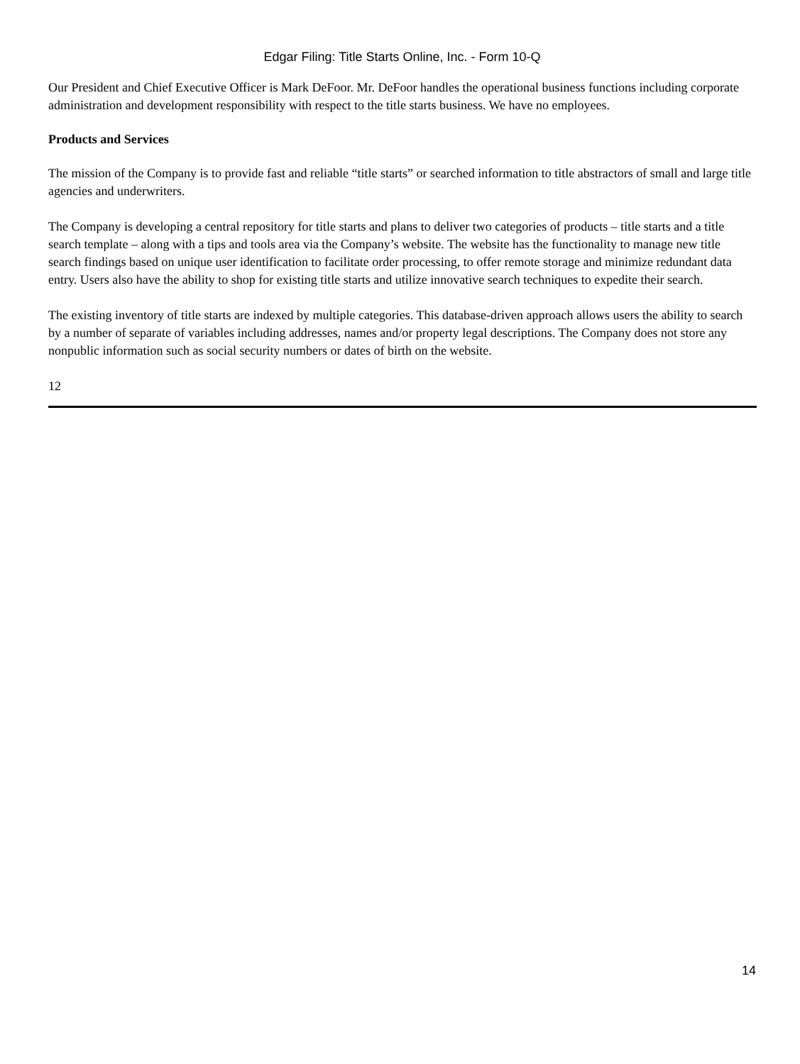Edgar Filing: Title Starts Online, Inc. - Form 10-Q
Our President and Chief Executive Officer is Mark DeFoor. Mr. DeFoor handles the operational business functions including corporate administration and development responsibility with respect to the title starts business. We have no employees.
Products and Services
The mission of the Company is to provide fast and reliable “title starts” or searched information to title abstractors of small and large title agencies and underwriters.
The Company is developing a central repository for title starts and plans to deliver two categories of products – title starts and a title search template – along with a tips and tools area via the Company’s website. The website has the functionality to manage new title search findings based on unique user identification to facilitate order processing, to offer remote storage and minimize redundant data entry. Users also have the ability to shop for existing title starts and utilize innovative search techniques to expedite their search.
The existing inventory of title starts are indexed by multiple categories. This database-driven approach allows users the ability to search by a number of separate of variables including addresses, names and/or property legal descriptions. The Company does not store any nonpublic information such as social security numbers or dates of birth on the website.
12
14